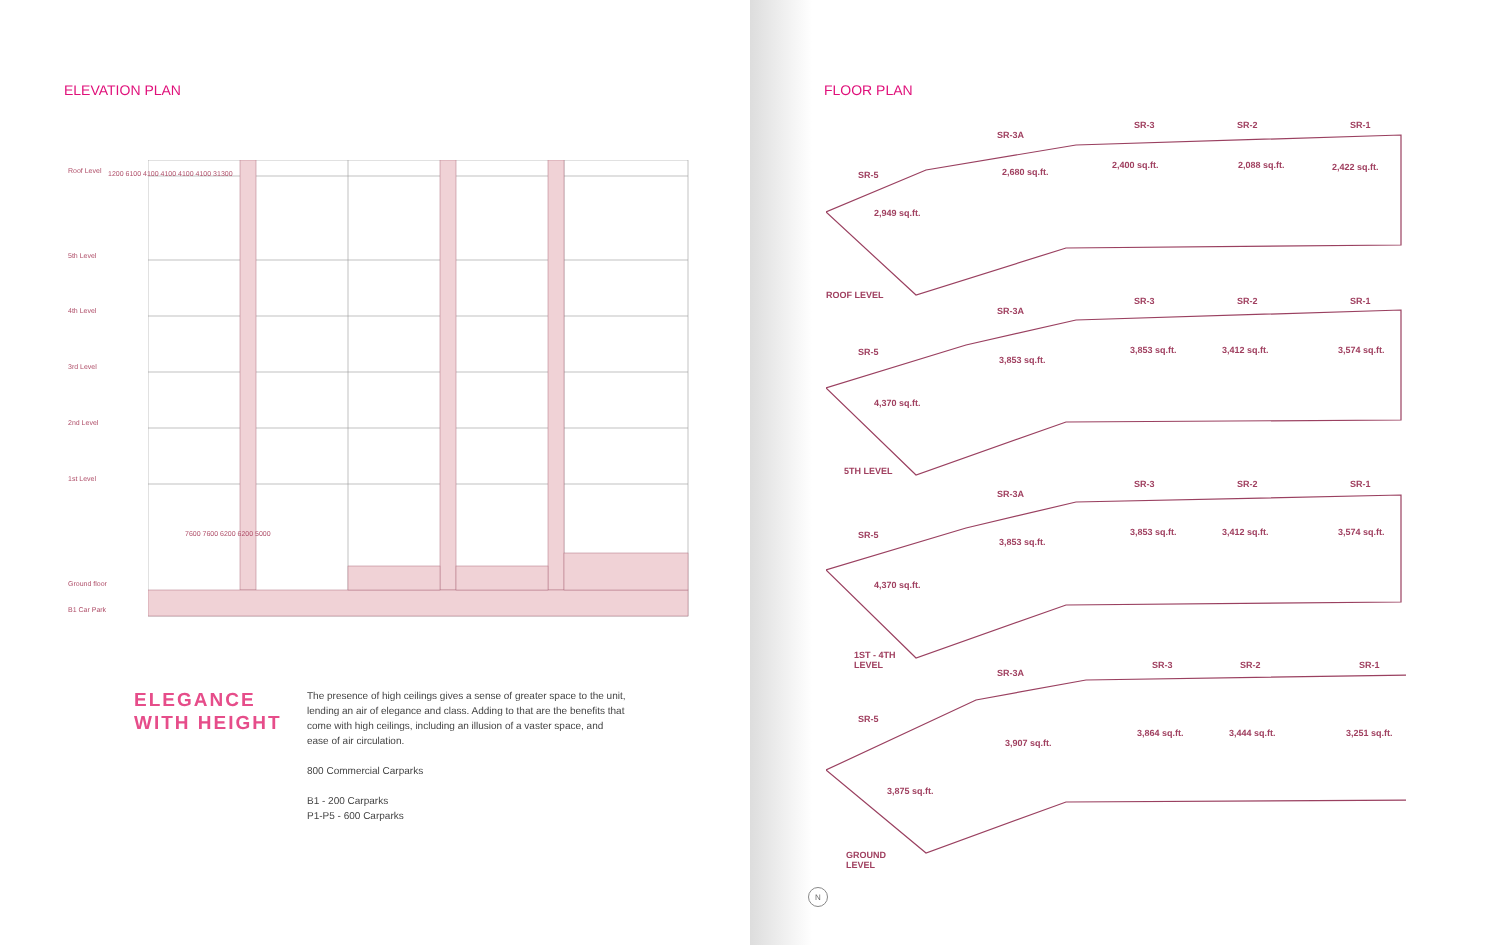ELEVATION PLAN
Roof Level
5th Level
4th Level
3rd Level
2nd Level
1st Level
Ground floor
B1 Car Park
1200 6100 4100 4100 4100 4100 31300
7600 7600 6200 6200 5000
ELEGANCE
WITH HEIGHT
The presence of high ceilings gives a sense of greater space to the unit, lending an air of elegance and class. Adding to that are the benefits that come with high ceilings, including an illusion of a vaster space, and ease of air circulation.
800 Commercial Carparks
B1 - 200 Carparks
P1-P5 - 600 Carparks
FLOOR PLAN
SR-3A
SR-3 SR-2 SR-1
SR-5
2,949 sq.ft.
2,680 sq.ft.
2,400 sq.ft. 2,088 sq.ft. 2,422 sq.ft.
ROOF LEVEL
SR-3A
SR-3 SR-2 SR-1
SR-5
4,370 sq.ft.
3,853 sq.ft.
3,853 sq.ft. 3,412 sq.ft. 3,574 sq.ft.
5TH LEVEL
SR-3A
SR-3 SR-2 SR-1
SR-5
4,370 sq.ft.
3,853 sq.ft.
3,853 sq.ft. 3,412 sq.ft. 3,574 sq.ft.
1ST - 4TH
LEVEL
SR-3A
SR-3 SR-2 SR-1
SR-5
3,875 sq.ft.
3,907 sq.ft.
3,864 sq.ft. 3,444 sq.ft. 3,251 sq.ft.
GROUND
LEVEL
N